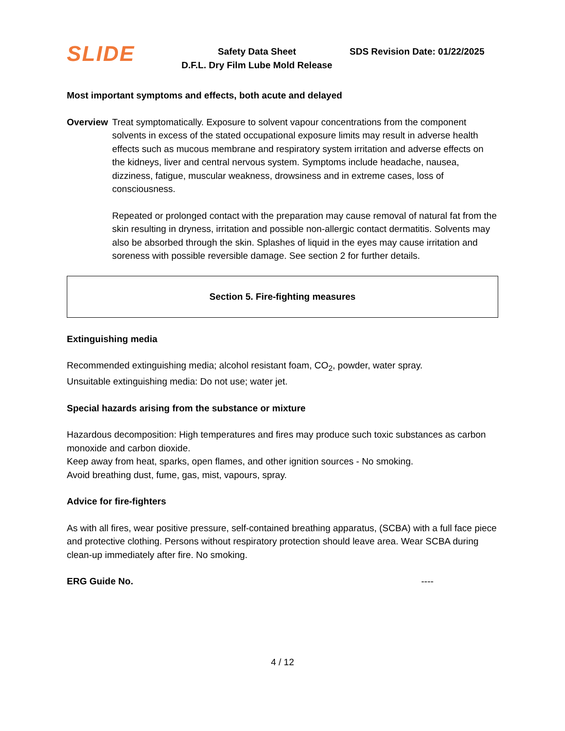SLIDE
Safety Data Sheet
D.F.L. Dry Film Lube Mold Release
SDS Revision Date: 01/22/2025
Most important symptoms and effects, both acute and delayed
Overview Treat symptomatically. Exposure to solvent vapour concentrations from the component solvents in excess of the stated occupational exposure limits may result in adverse health effects such as mucous membrane and respiratory system irritation and adverse effects on the kidneys, liver and central nervous system. Symptoms include headache, nausea, dizziness, fatigue, muscular weakness, drowsiness and in extreme cases, loss of consciousness.
Repeated or prolonged contact with the preparation may cause removal of natural fat from the skin resulting in dryness, irritation and possible non-allergic contact dermatitis. Solvents may also be absorbed through the skin. Splashes of liquid in the eyes may cause irritation and soreness with possible reversible damage. See section 2 for further details.
Section 5. Fire-fighting measures
Extinguishing media
Recommended extinguishing media; alcohol resistant foam, CO<sub>2</sub>, powder, water spray.
Unsuitable extinguishing media: Do not use; water jet.
Special hazards arising from the substance or mixture
Hazardous decomposition: High temperatures and fires may produce such toxic substances as carbon monoxide and carbon dioxide.
Keep away from heat, sparks, open flames, and other ignition sources - No smoking.
Avoid breathing dust, fume, gas, mist, vapours, spray.
Advice for fire-fighters
As with all fires, wear positive pressure, self-contained breathing apparatus, (SCBA) with a full face piece and protective clothing. Persons without respiratory protection should leave area. Wear SCBA during clean-up immediately after fire. No smoking.
ERG Guide No. ----
4 / 12